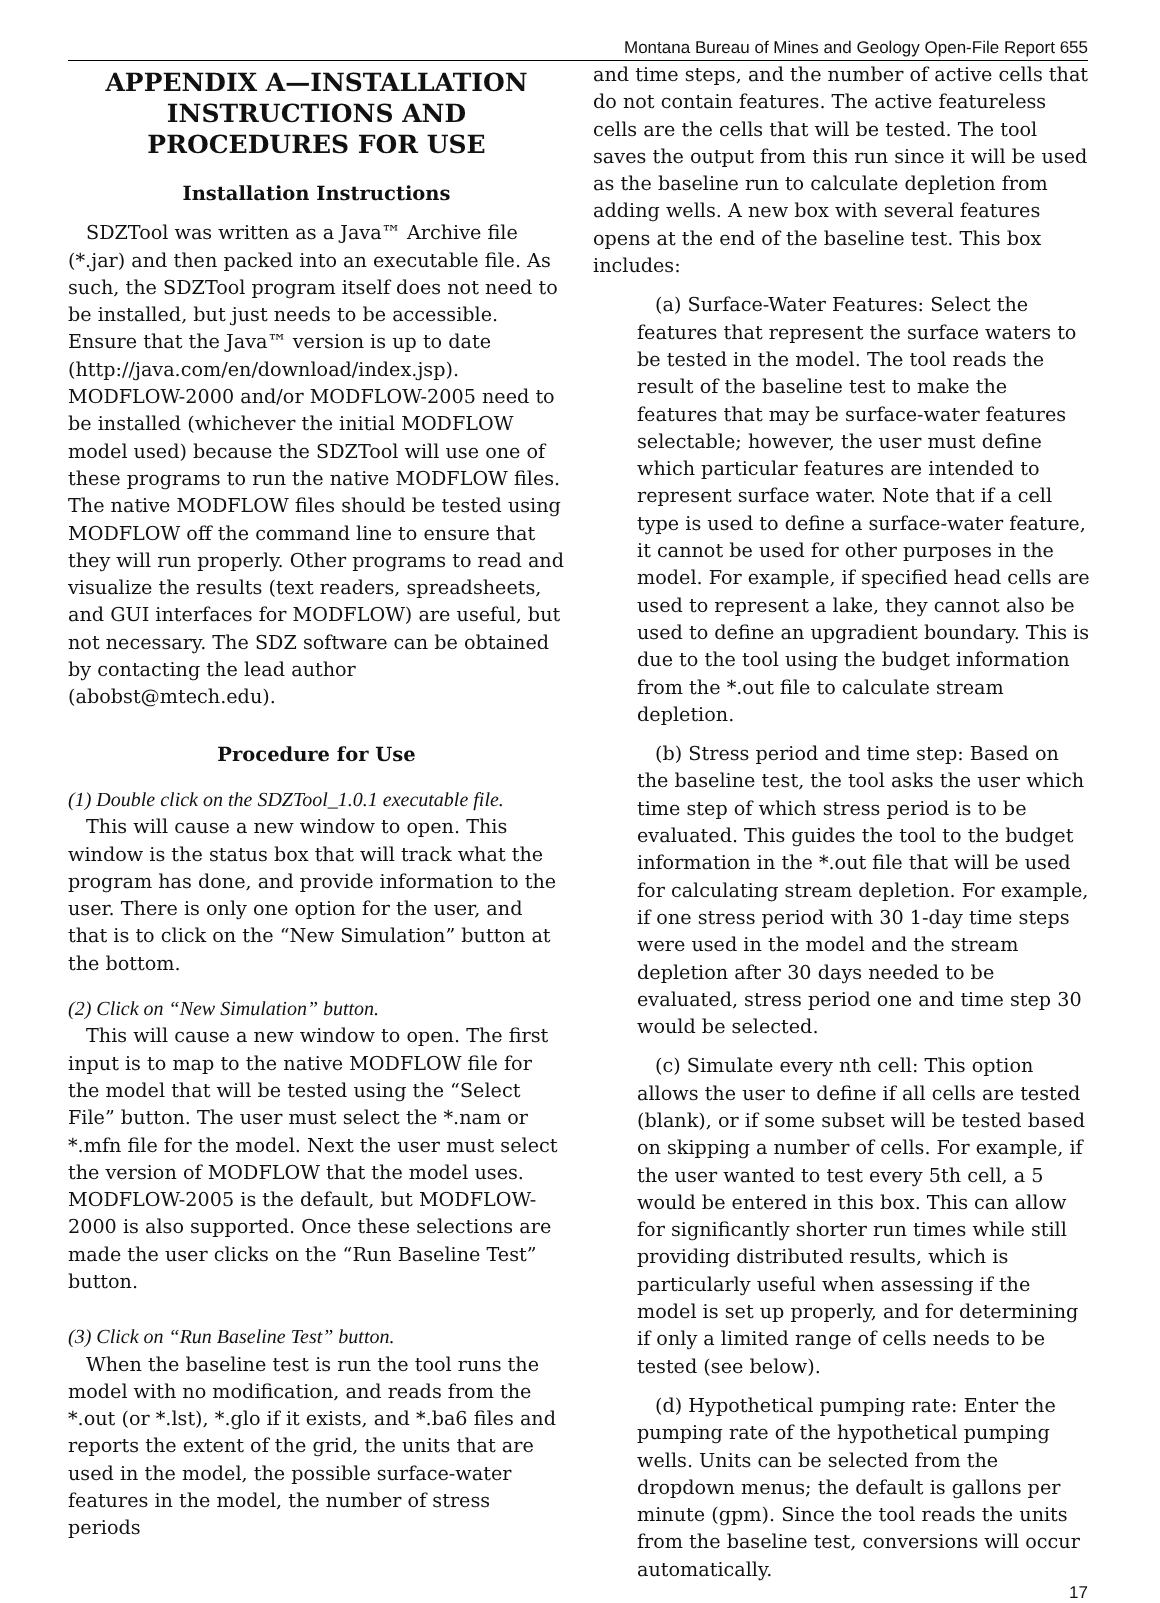Montana Bureau of Mines and Geology Open-File Report 655
APPENDIX A—INSTALLATION INSTRUCTIONS AND PROCEDURES FOR USE
Installation Instructions
SDZTool was written as a Java™ Archive file (*.jar) and then packed into an executable file. As such, the SDZTool program itself does not need to be installed, but just needs to be accessible. Ensure that the Java™ version is up to date (http://java.com/en/download/index.jsp). MODFLOW-2000 and/or MODFLOW-2005 need to be installed (whichever the initial MODFLOW model used) because the SDZTool will use one of these programs to run the native MODFLOW files. The native MODFLOW files should be tested using MODFLOW off the command line to ensure that they will run properly. Other programs to read and visualize the results (text readers, spreadsheets, and GUI interfaces for MODFLOW) are useful, but not necessary. The SDZ software can be obtained by contacting the lead author (abobst@mtech.edu).
Procedure for Use
(1) Double click on the SDZTool_1.0.1 executable file.
This will cause a new window to open. This window is the status box that will track what the program has done, and provide information to the user. There is only one option for the user, and that is to click on the “New Simulation” button at the bottom.
(2) Click on “New Simulation” button.
This will cause a new window to open. The first input is to map to the native MODFLOW file for the model that will be tested using the “Select File” button. The user must select the *.nam or *.mfn file for the model. Next the user must select the version of MODFLOW that the model uses. MODFLOW-2005 is the default, but MODFLOW-2000 is also supported. Once these selections are made the user clicks on the “Run Baseline Test” button.
(3) Click on “Run Baseline Test” button.
When the baseline test is run the tool runs the model with no modification, and reads from the *.out (or *.lst), *.glo if it exists, and *.ba6 files and reports the extent of the grid, the units that are used in the model, the possible surface-water features in the model, the number of stress periods
and time steps, and the number of active cells that do not contain features. The active featureless cells are the cells that will be tested. The tool saves the output from this run since it will be used as the baseline run to calculate depletion from adding wells. A new box with several features opens at the end of the baseline test. This box includes:
(a) Surface-Water Features: Select the features that represent the surface waters to be tested in the model. The tool reads the result of the baseline test to make the features that may be surface-water features selectable; however, the user must define which particular features are intended to represent surface water. Note that if a cell type is used to define a surface-water feature, it cannot be used for other purposes in the model. For example, if specified head cells are used to represent a lake, they cannot also be used to define an upgradient boundary. This is due to the tool using the budget information from the *.out file to calculate stream depletion.
(b) Stress period and time step: Based on the baseline test, the tool asks the user which time step of which stress period is to be evaluated. This guides the tool to the budget information in the *.out file that will be used for calculating stream depletion. For example, if one stress period with 30 1-day time steps were used in the model and the stream depletion after 30 days needed to be evaluated, stress period one and time step 30 would be selected.
(c) Simulate every nth cell: This option allows the user to define if all cells are tested (blank), or if some subset will be tested based on skipping a number of cells. For example, if the user wanted to test every 5th cell, a 5 would be entered in this box. This can allow for significantly shorter run times while still providing distributed results, which is particularly useful when assessing if the model is set up properly, and for determining if only a limited range of cells needs to be tested (see below).
(d) Hypothetical pumping rate: Enter the pumping rate of the hypothetical pumping wells. Units can be selected from the dropdown menus; the default is gallons per minute (gpm). Since the tool reads the units from the baseline test, conversions will occur automatically.
17